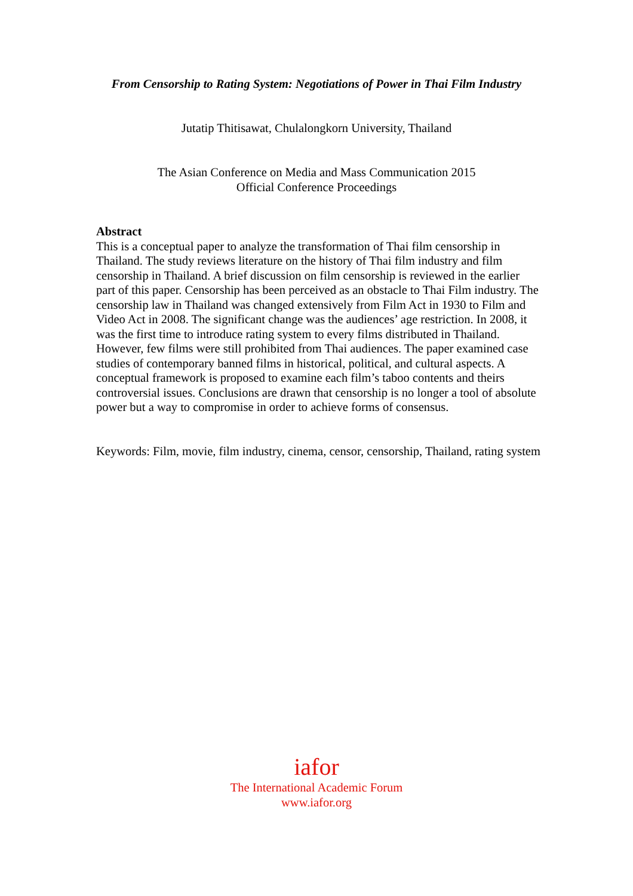From Censorship to Rating System: Negotiations of Power in Thai Film Industry
Jutatip Thitisawat, Chulalongkorn University, Thailand
The Asian Conference on Media and Mass Communication 2015
Official Conference Proceedings
Abstract
This is a conceptual paper to analyze the transformation of Thai film censorship in Thailand. The study reviews literature on the history of Thai film industry and film censorship in Thailand. A brief discussion on film censorship is reviewed in the earlier part of this paper. Censorship has been perceived as an obstacle to Thai Film industry. The censorship law in Thailand was changed extensively from Film Act in 1930 to Film and Video Act in 2008. The significant change was the audiences’ age restriction. In 2008, it was the first time to introduce rating system to every films distributed in Thailand. However, few films were still prohibited from Thai audiences. The paper examined case studies of contemporary banned films in historical, political, and cultural aspects. A conceptual framework is proposed to examine each film’s taboo contents and theirs controversial issues. Conclusions are drawn that censorship is no longer a tool of absolute power but a way to compromise in order to achieve forms of consensus.
Keywords: Film, movie, film industry, cinema, censor, censorship, Thailand, rating system
iafor
The International Academic Forum
www.iafor.org